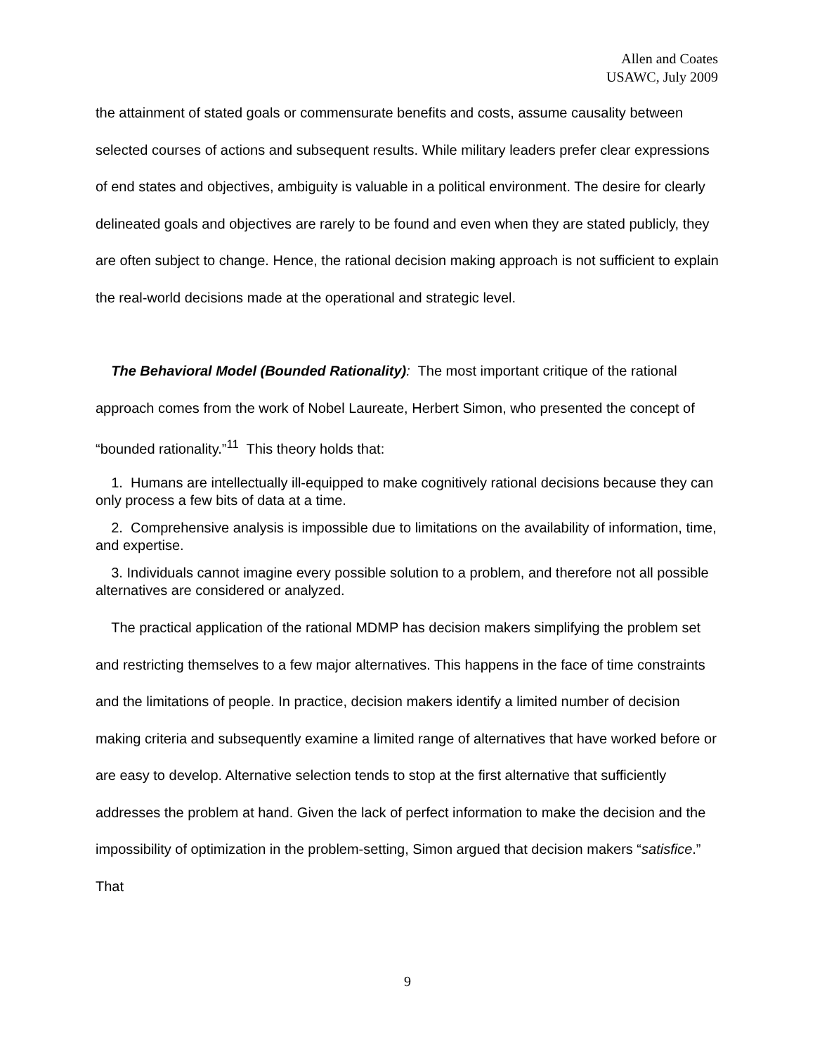Allen and Coates
USAWC, July 2009
the attainment of stated goals or commensurate benefits and costs, assume causality between selected courses of actions and subsequent results. While military leaders prefer clear expressions of end states and objectives, ambiguity is valuable in a political environment. The desire for clearly delineated goals and objectives are rarely to be found and even when they are stated publicly, they are often subject to change. Hence, the rational decision making approach is not sufficient to explain the real-world decisions made at the operational and strategic level.
The Behavioral Model (Bounded Rationality): The most important critique of the rational approach comes from the work of Nobel Laureate, Herbert Simon, who presented the concept of “bounded rationality.”<sup>11</sup> This theory holds that:
1. Humans are intellectually ill-equipped to make cognitively rational decisions because they can only process a few bits of data at a time.
2. Comprehensive analysis is impossible due to limitations on the availability of information, time, and expertise.
3. Individuals cannot imagine every possible solution to a problem, and therefore not all possible alternatives are considered or analyzed.
The practical application of the rational MDMP has decision makers simplifying the problem set and restricting themselves to a few major alternatives. This happens in the face of time constraints and the limitations of people. In practice, decision makers identify a limited number of decision making criteria and subsequently examine a limited range of alternatives that have worked before or are easy to develop. Alternative selection tends to stop at the first alternative that sufficiently addresses the problem at hand. Given the lack of perfect information to make the decision and the impossibility of optimization in the problem-setting, Simon argued that decision makers “satisfice.” That
9